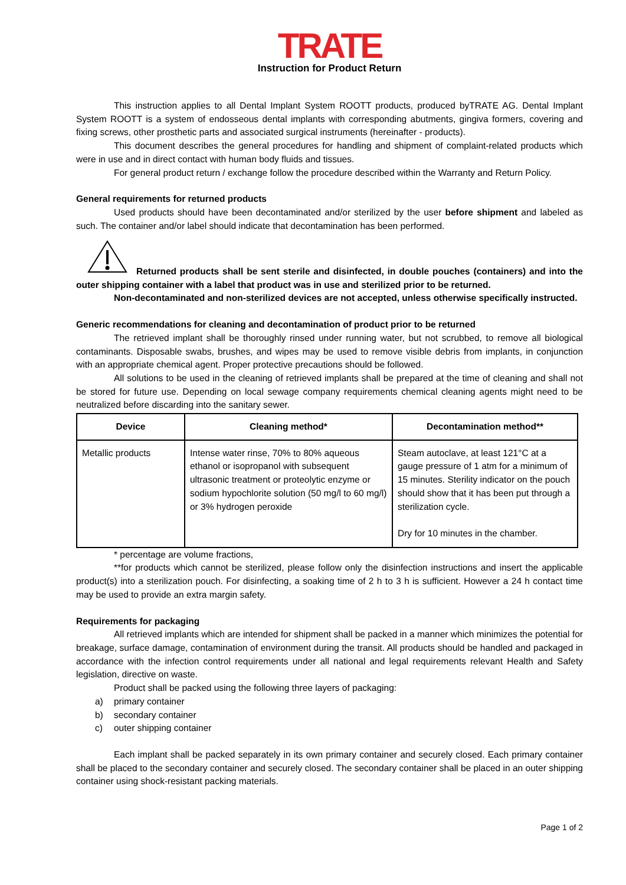TRATE
Instruction for Product Return
This instruction applies to all Dental Implant System ROOTT products, produced byTRATE AG. Dental Implant System ROOTT is a system of endosseous dental implants with corresponding abutments, gingiva formers, covering and fixing screws, other prosthetic parts and associated surgical instruments (hereinafter - products).
This document describes the general procedures for handling and shipment of complaint-related products which were in use and in direct contact with human body fluids and tissues.
For general product return / exchange follow the procedure described within the Warranty and Return Policy.
General requirements for returned products
Used products should have been decontaminated and/or sterilized by the user before shipment and labeled as such. The container and/or label should indicate that decontamination has been performed.
Returned products shall be sent sterile and disinfected, in double pouches (containers) and into the outer shipping container with a label that product was in use and sterilized prior to be returned.
Non-decontaminated and non-sterilized devices are not accepted, unless otherwise specifically instructed.
Generic recommendations for cleaning and decontamination of product prior to be returned
The retrieved implant shall be thoroughly rinsed under running water, but not scrubbed, to remove all biological contaminants. Disposable swabs, brushes, and wipes may be used to remove visible debris from implants, in conjunction with an appropriate chemical agent. Proper protective precautions should be followed.
All solutions to be used in the cleaning of retrieved implants shall be prepared at the time of cleaning and shall not be stored for future use. Depending on local sewage company requirements chemical cleaning agents might need to be neutralized before discarding into the sanitary sewer.
| Device | Cleaning method* | Decontamination method** |
| --- | --- | --- |
| Metallic products | Intense water rinse, 70% to 80% aqueous ethanol or isopropanol with subsequent ultrasonic treatment or proteolytic enzyme or sodium hypochlorite solution (50 mg/l to 60 mg/l) or 3% hydrogen peroxide | Steam autoclave, at least 121°C at a gauge pressure of 1 atm for a minimum of 15 minutes. Sterility indicator on the pouch should show that it has been put through a sterilization cycle. Dry for 10 minutes in the chamber. |
* percentage are volume fractions,
**for products which cannot be sterilized, please follow only the disinfection instructions and insert the applicable product(s) into a sterilization pouch. For disinfecting, a soaking time of 2 h to 3 h is sufficient. However a 24 h contact time may be used to provide an extra margin safety.
Requirements for packaging
All retrieved implants which are intended for shipment shall be packed in a manner which minimizes the potential for breakage, surface damage, contamination of environment during the transit. All products should be handled and packaged in accordance with the infection control requirements under all national and legal requirements relevant Health and Safety legislation, directive on waste.
Product shall be packed using the following three layers of packaging:
a) primary container
b) secondary container
c) outer shipping container
Each implant shall be packed separately in its own primary container and securely closed. Each primary container shall be placed to the secondary container and securely closed. The secondary container shall be placed in an outer shipping container using shock-resistant packing materials.
Page 1 of 2